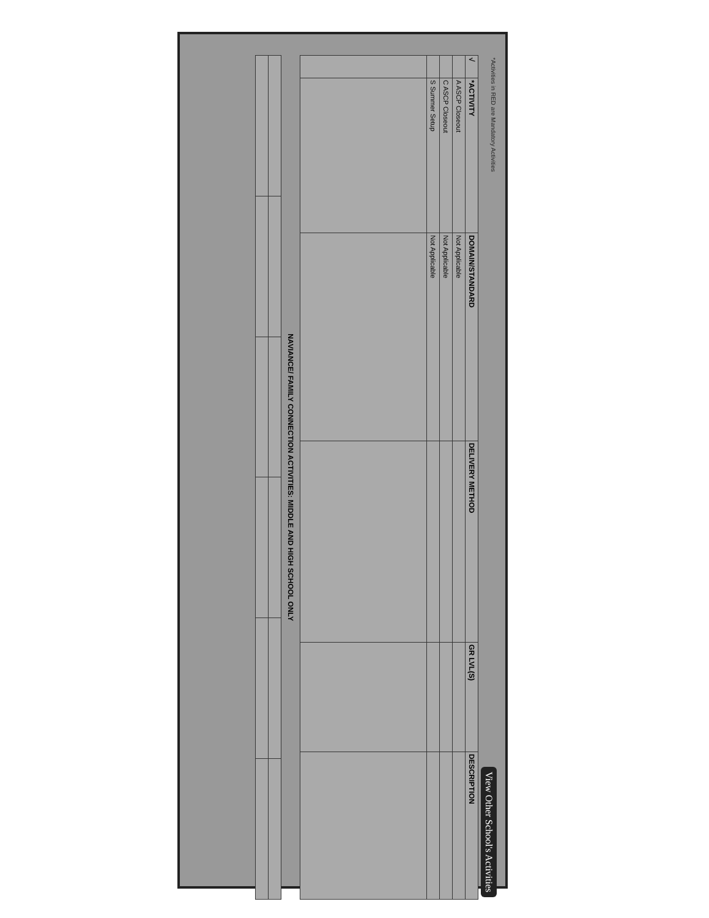View Other School's Activities
*Activities in RED are Mandatory Activities
| √ | *ACTIVITY | DOMAIN/STANDARD | DELIVERY METHOD | GR LVL(S) | DESCRIPTION |
| --- | --- | --- | --- | --- | --- |
| | A ASCP Closeout | Not Applicable | | | |
| | C ASCP Closeout | Not Applicable | | | |
| | S Summer Setup | Not Applicable | | | |
NAVIANCE/ FAMILY CONNECTION ACTIVITIES: MIDDLE AND HIGH SCHOOL ONLY